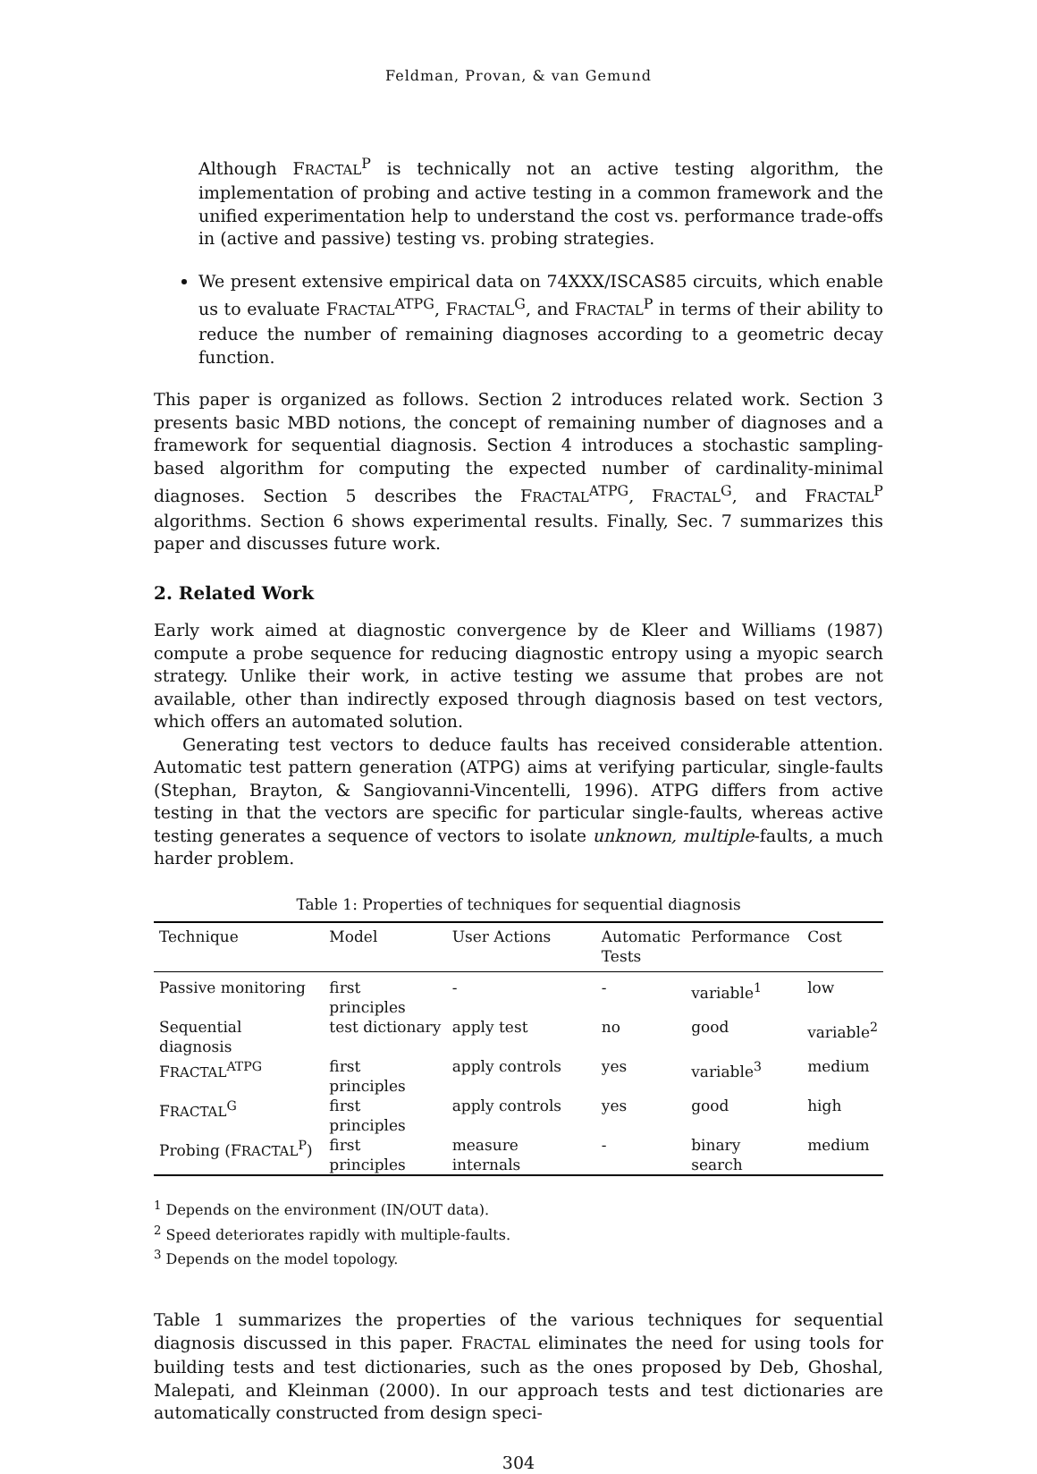Feldman, Provan, & van Gemund
Although FRACTAL<sup>P</sup> is technically not an active testing algorithm, the implementation of probing and active testing in a common framework and the unified experimentation help to understand the cost vs. performance trade-offs in (active and passive) testing vs. probing strategies.
We present extensive empirical data on 74XXX/ISCAS85 circuits, which enable us to evaluate FRACTAL<sup>ATPG</sup>, FRACTAL<sup>G</sup>, and FRACTAL<sup>P</sup> in terms of their ability to reduce the number of remaining diagnoses according to a geometric decay function.
This paper is organized as follows. Section 2 introduces related work. Section 3 presents basic MBD notions, the concept of remaining number of diagnoses and a framework for sequential diagnosis. Section 4 introduces a stochastic sampling-based algorithm for computing the expected number of cardinality-minimal diagnoses. Section 5 describes the FRACTAL<sup>ATPG</sup>, FRACTAL<sup>G</sup>, and FRACTAL<sup>P</sup> algorithms. Section 6 shows experimental results. Finally, Sec. 7 summarizes this paper and discusses future work.
2. Related Work
Early work aimed at diagnostic convergence by de Kleer and Williams (1987) compute a probe sequence for reducing diagnostic entropy using a myopic search strategy. Unlike their work, in active testing we assume that probes are not available, other than indirectly exposed through diagnosis based on test vectors, which offers an automated solution.
Generating test vectors to deduce faults has received considerable attention. Automatic test pattern generation (ATPG) aims at verifying particular, single-faults (Stephan, Brayton, & Sangiovanni-Vincentelli, 1996). ATPG differs from active testing in that the vectors are specific for particular single-faults, whereas active testing generates a sequence of vectors to isolate unknown, multiple-faults, a much harder problem.
Table 1: Properties of techniques for sequential diagnosis
| Technique | Model | User Actions | Automatic Tests | Performance | Cost |
| --- | --- | --- | --- | --- | --- |
| Passive monitoring | first principles | - | - | variable<sup>1</sup> | low |
| Sequential diagnosis | test dictionary | apply test | no | good | variable<sup>2</sup> |
| F RACTAL<sup>ATPG</sup> | first principles | apply controls | yes | variable<sup>3</sup> | medium |
| F RACTAL<sup>G</sup> | first principles | apply controls | yes | good | high |
| Probing (F RACTAL<sup>P</sup>) | first principles | measure internals | - | binary search | medium |
<sup>1</sup> Depends on the environment (IN/OUT data).
<sup>2</sup> Speed deteriorates rapidly with multiple-faults.
<sup>3</sup> Depends on the model topology.
Table 1 summarizes the properties of the various techniques for sequential diagnosis discussed in this paper. FRACTAL eliminates the need for using tools for building tests and test dictionaries, such as the ones proposed by Deb, Ghoshal, Malepati, and Kleinman (2000). In our approach tests and test dictionaries are automatically constructed from design speci-
304